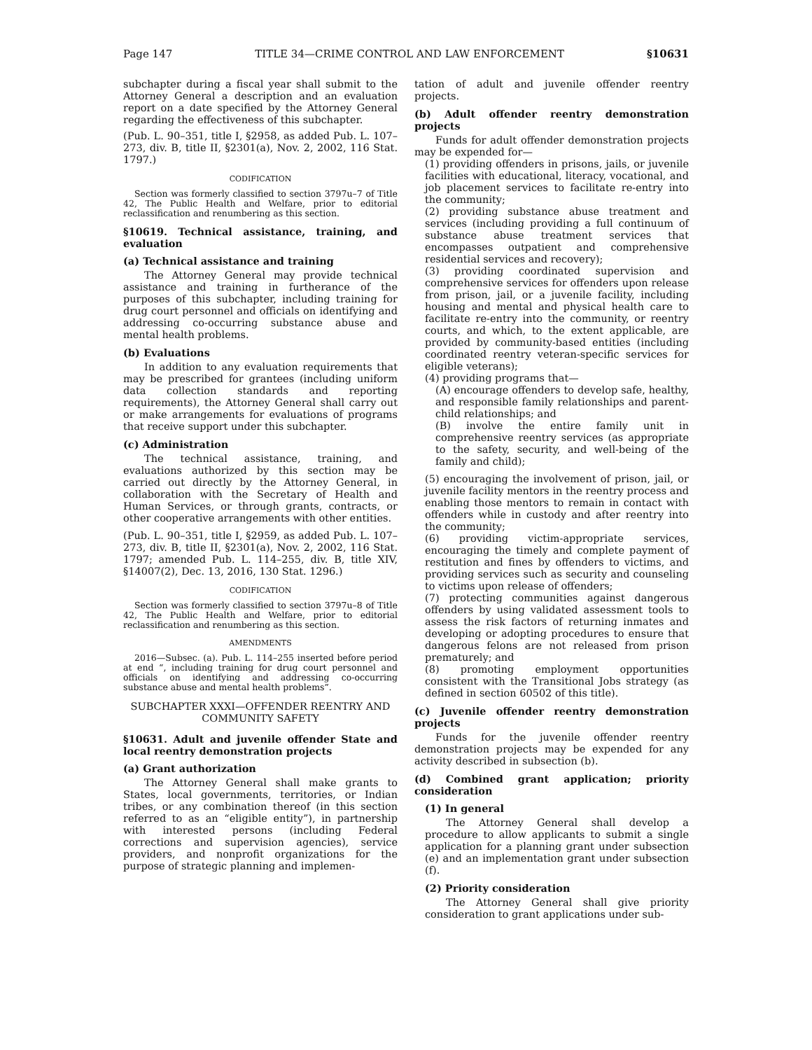Page 147 TITLE 34—CRIME CONTROL AND LAW ENFORCEMENT §10631
subchapter during a fiscal year shall submit to the Attorney General a description and an evaluation report on a date specified by the Attorney General regarding the effectiveness of this subchapter.
(Pub. L. 90–351, title I, §2958, as added Pub. L. 107–273, div. B, title II, §2301(a), Nov. 2, 2002, 116 Stat. 1797.)
CODIFICATION
Section was formerly classified to section 3797u–7 of Title 42, The Public Health and Welfare, prior to editorial reclassification and renumbering as this section.
§10619. Technical assistance, training, and evaluation
(a) Technical assistance and training
The Attorney General may provide technical assistance and training in furtherance of the purposes of this subchapter, including training for drug court personnel and officials on identifying and addressing co-occurring substance abuse and mental health problems.
(b) Evaluations
In addition to any evaluation requirements that may be prescribed for grantees (including uniform data collection standards and reporting requirements), the Attorney General shall carry out or make arrangements for evaluations of programs that receive support under this subchapter.
(c) Administration
The technical assistance, training, and evaluations authorized by this section may be carried out directly by the Attorney General, in collaboration with the Secretary of Health and Human Services, or through grants, contracts, or other cooperative arrangements with other entities.
(Pub. L. 90–351, title I, §2959, as added Pub. L. 107–273, div. B, title II, §2301(a), Nov. 2, 2002, 116 Stat. 1797; amended Pub. L. 114–255, div. B, title XIV, §14007(2), Dec. 13, 2016, 130 Stat. 1296.)
CODIFICATION
Section was formerly classified to section 3797u–8 of Title 42, The Public Health and Welfare, prior to editorial reclassification and renumbering as this section.
AMENDMENTS
2016—Subsec. (a). Pub. L. 114–255 inserted before period at end “, including training for drug court personnel and officials on identifying and addressing co-occurring substance abuse and mental health problems”.
SUBCHAPTER XXXI—OFFENDER REENTRY AND COMMUNITY SAFETY
§10631. Adult and juvenile offender State and local reentry demonstration projects
(a) Grant authorization
The Attorney General shall make grants to States, local governments, territories, or Indian tribes, or any combination thereof (in this section referred to as an “eligible entity”), in partnership with interested persons (including Federal corrections and supervision agencies), service providers, and nonprofit organizations for the purpose of strategic planning and implemen-
tation of adult and juvenile offender reentry projects.
(b) Adult offender reentry demonstration projects
Funds for adult offender demonstration projects may be expended for—
(1) providing offenders in prisons, jails, or juvenile facilities with educational, literacy, vocational, and job placement services to facilitate re-entry into the community;
(2) providing substance abuse treatment and services (including providing a full continuum of substance abuse treatment services that encompasses outpatient and comprehensive residential services and recovery);
(3) providing coordinated supervision and comprehensive services for offenders upon release from prison, jail, or a juvenile facility, including housing and mental and physical health care to facilitate re-entry into the community, or reentry courts, and which, to the extent applicable, are provided by community-based entities (including coordinated reentry veteran-specific services for eligible veterans);
(4) providing programs that—
(A) encourage offenders to develop safe, healthy, and responsible family relationships and parent-child relationships; and
(B) involve the entire family unit in comprehensive reentry services (as appropriate to the safety, security, and well-being of the family and child);
(5) encouraging the involvement of prison, jail, or juvenile facility mentors in the reentry process and enabling those mentors to remain in contact with offenders while in custody and after reentry into the community;
(6) providing victim-appropriate services, encouraging the timely and complete payment of restitution and fines by offenders to victims, and providing services such as security and counseling to victims upon release of offenders;
(7) protecting communities against dangerous offenders by using validated assessment tools to assess the risk factors of returning inmates and developing or adopting procedures to ensure that dangerous felons are not released from prison prematurely; and
(8) promoting employment opportunities consistent with the Transitional Jobs strategy (as defined in section 60502 of this title).
(c) Juvenile offender reentry demonstration projects
Funds for the juvenile offender reentry demonstration projects may be expended for any activity described in subsection (b).
(d) Combined grant application; priority consideration
(1) In general
The Attorney General shall develop a procedure to allow applicants to submit a single application for a planning grant under subsection (e) and an implementation grant under subsection (f).
(2) Priority consideration
The Attorney General shall give priority consideration to grant applications under sub-